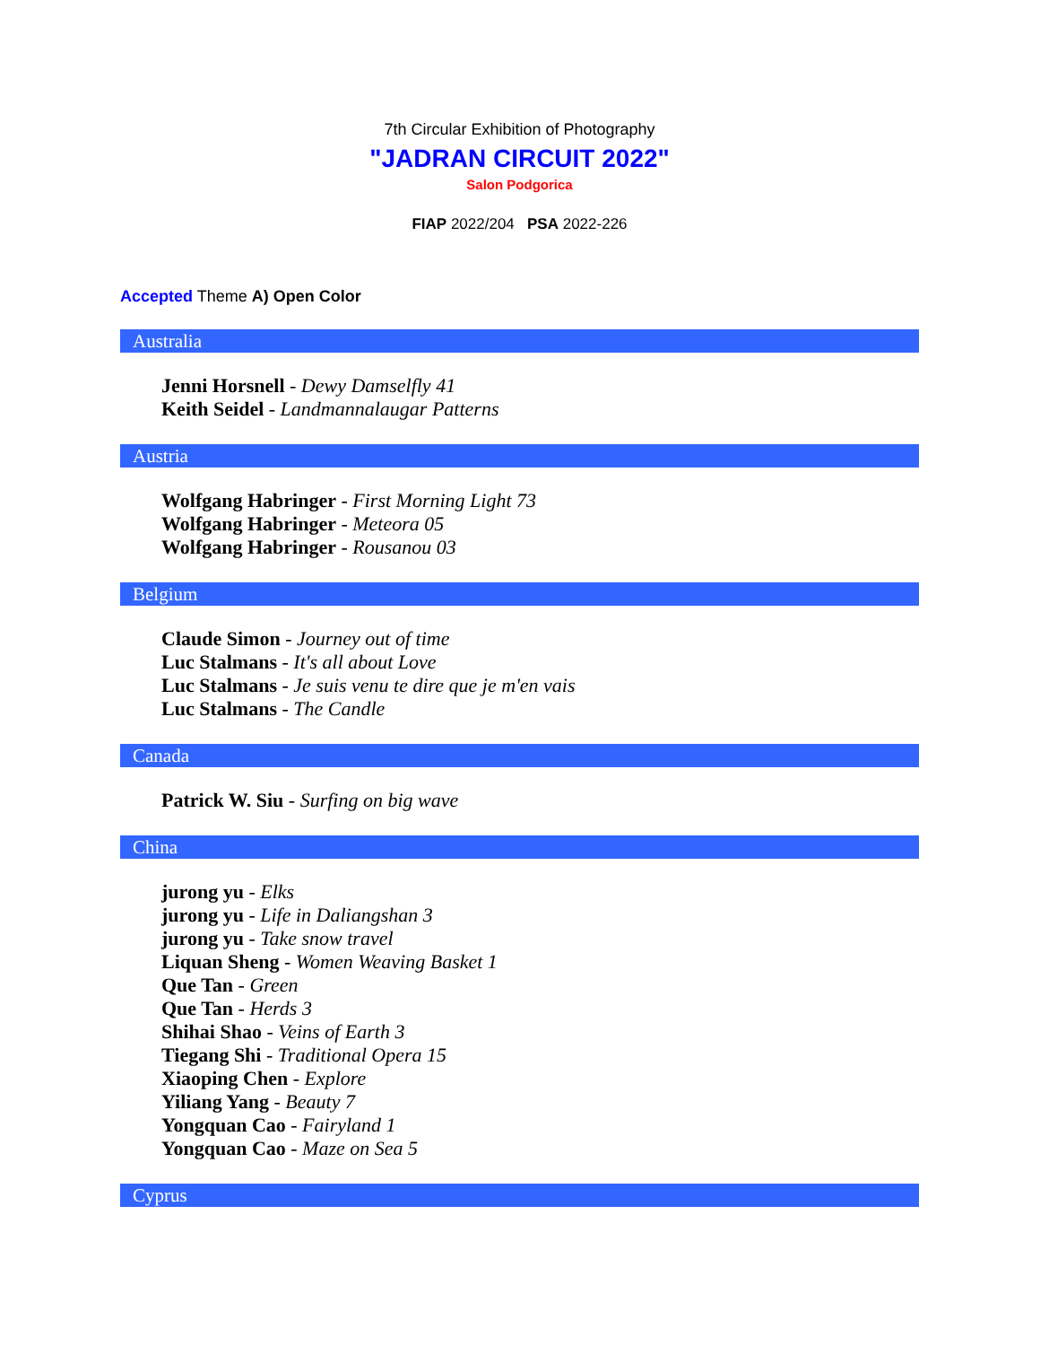7th Circular Exhibition of Photography
"JADRAN CIRCUIT 2022"
Salon Podgorica
FIAP 2022/204 PSA 2022-226
Accepted Theme A) Open Color
Australia
Jenni Horsnell - Dewy Damselfly 41
Keith Seidel - Landmannalaugar Patterns
Austria
Wolfgang Habringer - First Morning Light 73
Wolfgang Habringer - Meteora 05
Wolfgang Habringer - Rousanou 03
Belgium
Claude Simon - Journey out of time
Luc Stalmans - It's all about Love
Luc Stalmans - Je suis venu te dire que je m'en vais
Luc Stalmans - The Candle
Canada
Patrick W. Siu - Surfing on big wave
China
jurong yu - Elks
jurong yu - Life in Daliangshan 3
jurong yu - Take snow travel
Liquan Sheng - Women Weaving Basket 1
Que Tan - Green
Que Tan - Herds 3
Shihai Shao - Veins of Earth 3
Tiegang Shi - Traditional Opera 15
Xiaoping Chen - Explore
Yiliang Yang - Beauty 7
Yongquan Cao - Fairyland 1
Yongquan Cao - Maze on Sea 5
Cyprus